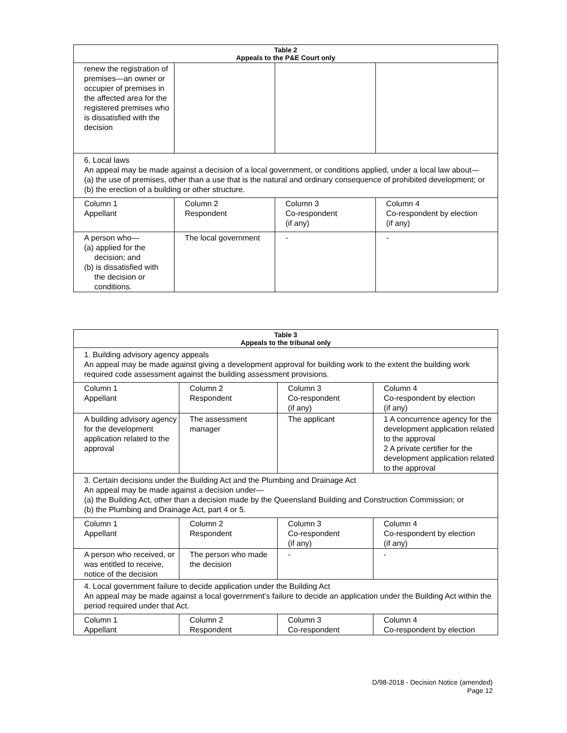| Table 2 Appeals to the P&E Court only | | | |
| --- | --- | --- | --- |
| renew the registration of premises—an owner or occupier of premises in the affected area for the registered premises who is dissatisfied with the decision | | | |
| 6. Local laws An appeal may be made against a decision of a local government, or conditions applied, under a local law about— (a) the use of premises, other than a use that is the natural and ordinary consequence of prohibited development; or (b) the erection of a building or other structure. | | | |
| Column 1 Appellant | Column 2 Respondent | Column 3 Co-respondent (if any) | Column 4 Co-respondent by election (if any) |
| A person who— (a) applied for the decision; and (b) is dissatisfied with the decision or conditions. | The local government | - | - |
| Table 3 Appeals to the tribunal only | | | |
| --- | --- | --- | --- |
| 1. Building advisory agency appeals An appeal may be made against giving a development approval for building work to the extent the building work required code assessment against the building assessment provisions. | | | |
| Column 1 Appellant | Column 2 Respondent | Column 3 Co-respondent (if any) | Column 4 Co-respondent by election (if any) |
| A building advisory agency for the development application related to the approval | The assessment manager | The applicant | 1 A concurrence agency for the development application related to the approval 2 A private certifier for the development application related to the approval |
| 3. Certain decisions under the Building Act and the Plumbing and Drainage Act An appeal may be made against a decision under— (a) the Building Act, other than a decision made by the Queensland Building and Construction Commission; or (b) the Plumbing and Drainage Act, part 4 or 5. | | | |
| Column 1 Appellant | Column 2 Respondent | Column 3 Co-respondent (if any) | Column 4 Co-respondent by election (if any) |
| A person who received, or was entitled to receive, notice of the decision | The person who made the decision | - | - |
| 4. Local government failure to decide application under the Building Act An appeal may be made against a local government’s failure to decide an application under the Building Act within the period required under that Act. | | | |
| Column 1 Appellant | Column 2 Respondent | Column 3 Co-respondent | Column 4 Co-respondent by election |
D/98-2018 - Decision Notice (amended)
Page 12